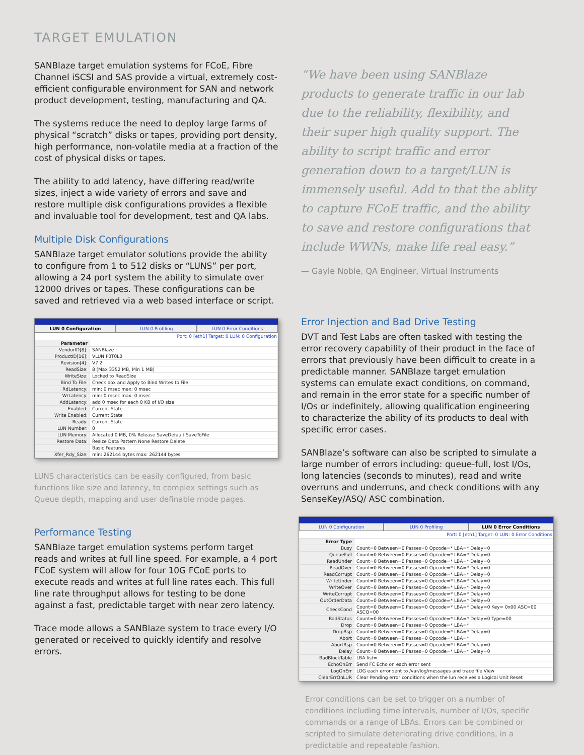TARGET EMULATION
SANBlaze target emulation systems for FCoE, Fibre Channel iSCSI and SAS provide a virtual, extremely cost-efficient configurable environment for SAN and network product development, testing, manufacturing and QA.
The systems reduce the need to deploy large farms of physical “scratch” disks or tapes, providing port density, high performance, non-volatile media at a fraction of the cost of physical disks or tapes.
The ability to add latency, have differing read/write sizes, inject a wide variety of errors and save and restore multiple disk configurations provides a flexible and invaluable tool for development, test and QA labs.
Multiple Disk Configurations
SANBlaze target emulator solutions provide the ability to configure from 1 to 512 disks or “LUNS” per port, allowing a 24 port system the ability to simulate over 12000 drives or tapes. These configurations can be saved and retrieved via a web based interface or script.
LUN 0 Configuration LUN 0 Profiling LUN 0 Error Conditions
Port: 0 [eth1] Target: 0 LUN: 0 Configuration
| Parameter | |
| VendorID[8]: | SANBlaze |
| ProductID[16]: | VLUN P0T0L0 |
| Revision[4]: | V7.2 |
| ReadSize: | 8 (Max 3352 MB, Min 1 MB) |
| WriteSize: | Locked to ReadSize |
| Bind To File: | Check box and Apply to Bind Writes to File |
| RdLatency: | min: 0 msec max: 0 msec |
| WrLatency: | min: 0 msec max: 0 msec |
| AddLatency: | add 0 msec for each 0 KB of I/O size |
| Enabled: | Current State |
| Write Enabled: | Current State |
| Ready: | Current State |
| LUN Number: | 0 |
| LUN Memory: | Allocated 0 MB, 0% Release SaveDefault SaveToFile |
| Restore Data: | Resize Data Pattern None Restore Delete |
| | Basic Features |
| Xfer_Rdy_Size: | min: 262144 bytes max: 262144 bytes |
LUNS characteristics can be easily configured, from basic functions like size and latency, to complex settings such as Queue depth, mapping and user definable mode pages.
Performance Testing
SANBlaze target emulation systems perform target reads and writes at full line speed. For example, a 4 port FCoE system will allow for four 10G FCoE ports to execute reads and writes at full line rates each. This full line rate throughput allows for testing to be done against a fast, predictable target with near zero latency.
Trace mode allows a SANBlaze system to trace every I/O generated or received to quickly identify and resolve errors.
“We have been using SANBlaze products to generate traffic in our lab due to the reliability, flexibility, and their super high quality support. The ability to script traffic and error generation down to a target/LUN is immensely useful. Add to that the ablity to capture FCoE traffic, and the ability to save and restore configurations that include WWNs, make life real easy.”
— Gayle Noble, QA Engineer, Virtual Instruments
Error Injection and Bad Drive Testing
DVT and Test Labs are often tasked with testing the error recovery capability of their product in the face of errors that previously have been difficult to create in a predictable manner. SANBlaze target emulation systems can emulate exact conditions, on command, and remain in the error state for a specific number of I/Os or indefinitely, allowing qualification engineering to characterize the ability of its products to deal with specific error cases.
SANBlaze’s software can also be scripted to simulate a large number of errors including: queue-full, lost I/Os, long latencies (seconds to minutes), read and write overruns and underruns, and check conditions with any SenseKey/ASQ/ ASC combination.
LUN 0 Configuration LUN 0 Profiling LUN 0 Error Conditions
Port: 0 [eth1] Target: 0 LUN: 0 Error Conditions
| Error Type | |
| Busy | Count=0 Between=0 Passes=0 Opcode=* LBA=* Delay=0 |
| QueueFull | Count=0 Between=0 Passes=0 Opcode=* LBA=* Delay=0 |
| ReadUnder | Count=0 Between=0 Passes=0 Opcode=* LBA=* Delay=0 |
| ReadOver | Count=0 Between=0 Passes=0 Opcode=* LBA=* Delay=0 |
| ReadCorrupt | Count=0 Between=0 Passes=0 Opcode=* LBA=* Delay=0 |
| WriteUnder | Count=0 Between=0 Passes=0 Opcode=* LBA=* Delay=0 |
| WriteOver | Count=0 Between=0 Passes=0 Opcode=* LBA=* Delay=0 |
| WriteCorrupt | Count=0 Between=0 Passes=0 Opcode=* LBA=* Delay=0 |
| OutOrderData | Count=0 Between=0 Passes=0 Opcode=* LBA=* Delay=0 |
| CheckCond | Count=0 Between=0 Passes=0 Opcode=* LBA=* Delay=0 Key= 0x00 ASC=00 ASCQ=00 |
| BadStatus | Count=0 Between=0 Passes=0 Opcode=* LBA=* Delay=0 Type=00 |
| Drop | Count=0 Between=0 Passes=0 Opcode=* LBA=* |
| DropRsp | Count=0 Between=0 Passes=0 Opcode=* LBA=* Delay=0 |
| Abort | Count=0 Between=0 Passes=0 Opcode=* LBA=* |
| AbortRsp | Count=0 Between=0 Passes=0 Opcode=* LBA=* Delay=0 |
| Delay | Count=0 Between=0 Passes=0 Opcode=* LBA=* Delay=0 |
| BadBlockTable | LBA list= |
| EchoOnErr | Send FC Echo on each error sent |
| LogOnErr | LOG each error sent to /var/log/messages and trace file View |
| ClearErrOnLUR | Clear Pending error conditions when the lun receives a Logical Unit Reset |
Error conditions can be set to trigger on a number of conditions including time intervals, number of I/Os, specific commands or a range of LBAs. Errors can be combined or scripted to simulate deteriorating drive conditions, in a predictable and repeatable fashion.